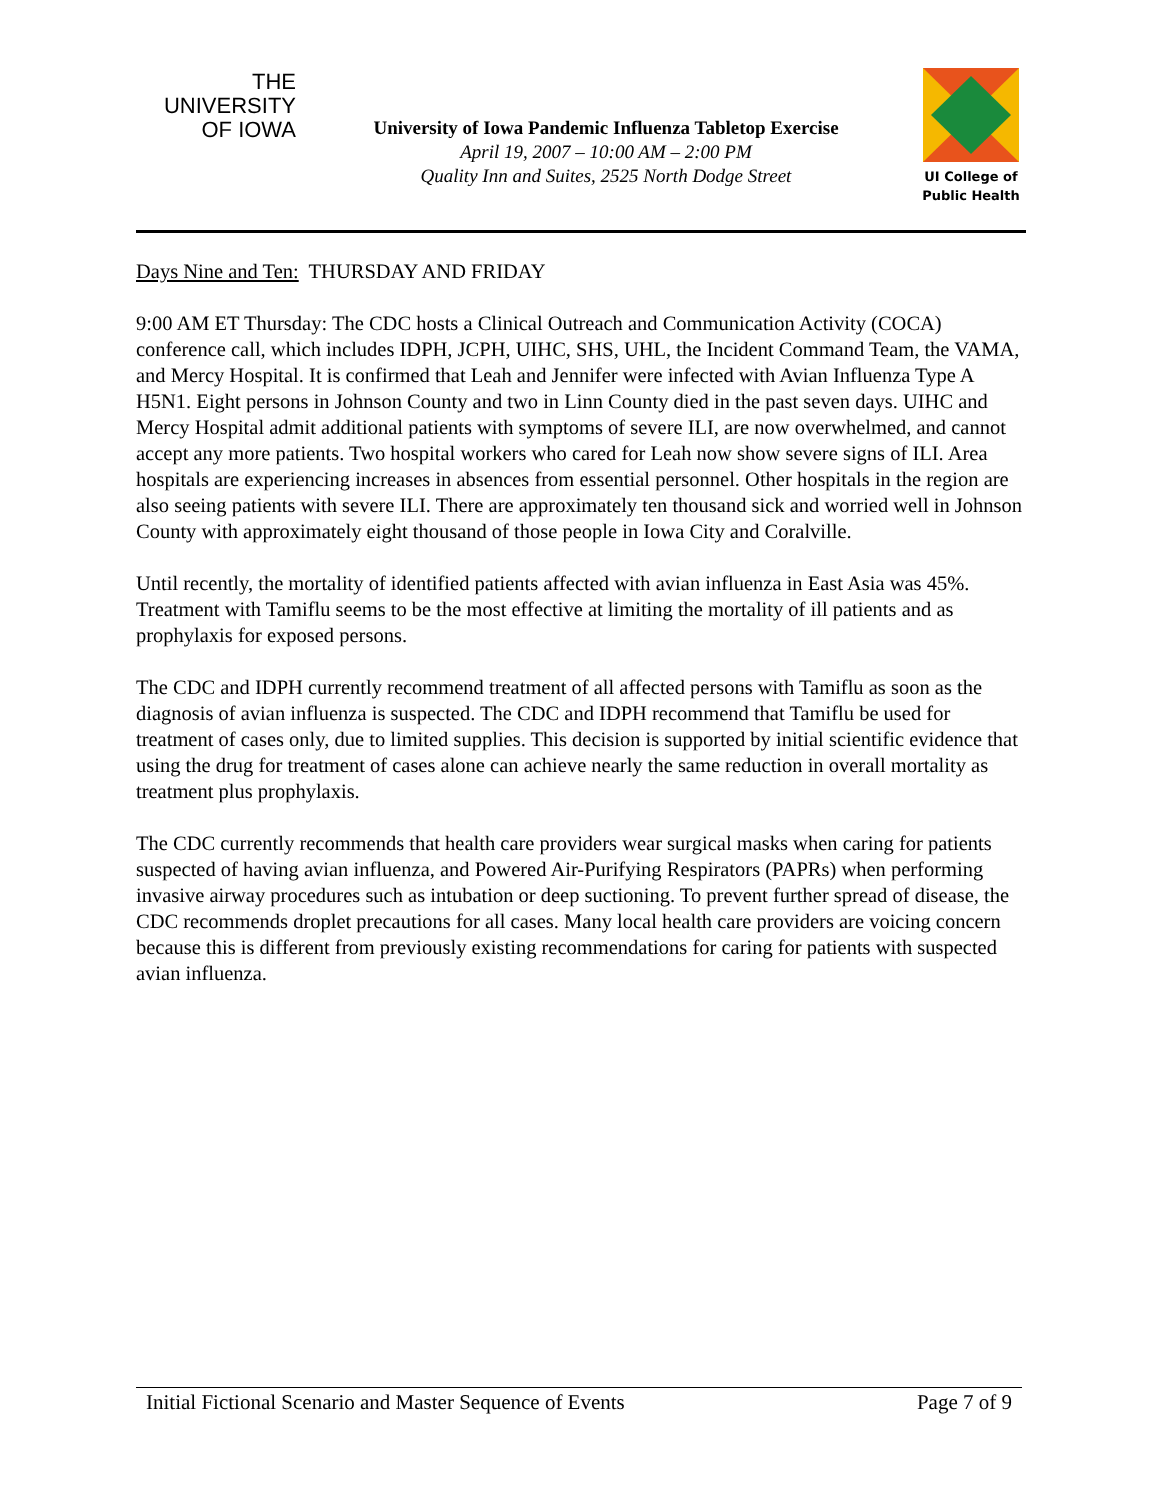THE
UNIVERSITY
OF IOWA
University of Iowa Pandemic Influenza Tabletop Exercise
April 19, 2007 – 10:00 AM – 2:00 PM
Quality Inn and Suites, 2525 North Dodge Street
UI College of
Public Health
Days Nine and Ten: THURSDAY AND FRIDAY
9:00 AM ET Thursday: The CDC hosts a Clinical Outreach and Communication Activity (COCA) conference call, which includes IDPH, JCPH, UIHC, SHS, UHL, the Incident Command Team, the VAMA, and Mercy Hospital. It is confirmed that Leah and Jennifer were infected with Avian Influenza Type A H5N1. Eight persons in Johnson County and two in Linn County died in the past seven days. UIHC and Mercy Hospital admit additional patients with symptoms of severe ILI, are now overwhelmed, and cannot accept any more patients. Two hospital workers who cared for Leah now show severe signs of ILI. Area hospitals are experiencing increases in absences from essential personnel. Other hospitals in the region are also seeing patients with severe ILI. There are approximately ten thousand sick and worried well in Johnson County with approximately eight thousand of those people in Iowa City and Coralville.
Until recently, the mortality of identified patients affected with avian influenza in East Asia was 45%. Treatment with Tamiflu seems to be the most effective at limiting the mortality of ill patients and as prophylaxis for exposed persons.
The CDC and IDPH currently recommend treatment of all affected persons with Tamiflu as soon as the diagnosis of avian influenza is suspected. The CDC and IDPH recommend that Tamiflu be used for treatment of cases only, due to limited supplies. This decision is supported by initial scientific evidence that using the drug for treatment of cases alone can achieve nearly the same reduction in overall mortality as treatment plus prophylaxis.
The CDC currently recommends that health care providers wear surgical masks when caring for patients suspected of having avian influenza, and Powered Air-Purifying Respirators (PAPRs) when performing invasive airway procedures such as intubation or deep suctioning. To prevent further spread of disease, the CDC recommends droplet precautions for all cases. Many local health care providers are voicing concern because this is different from previously existing recommendations for caring for patients with suspected avian influenza.
Initial Fictional Scenario and Master Sequence of Events Page 7 of 9